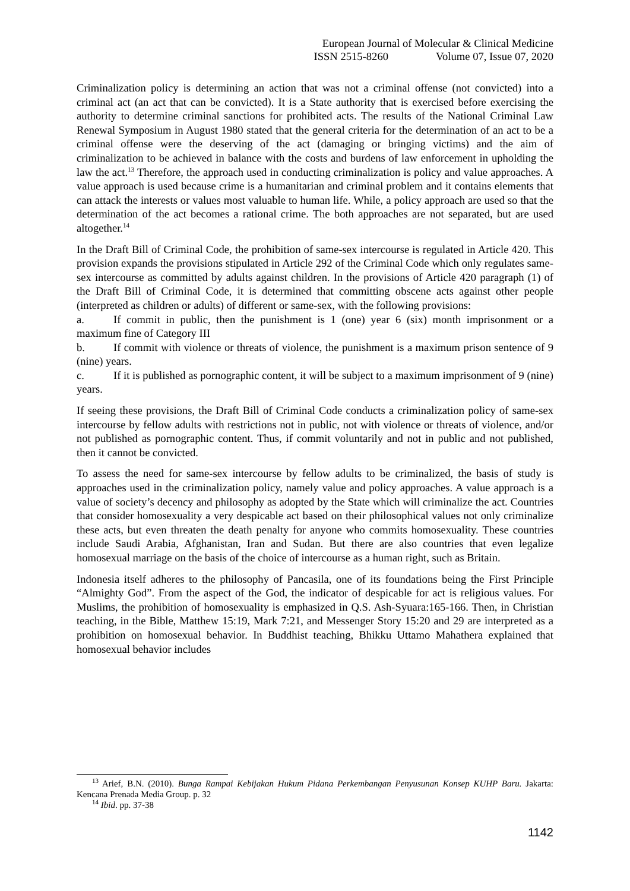European Journal of Molecular & Clinical Medicine
ISSN 2515-8260 Volume 07, Issue 07, 2020
Criminalization policy is determining an action that was not a criminal offense (not convicted) into a criminal act (an act that can be convicted). It is a State authority that is exercised before exercising the authority to determine criminal sanctions for prohibited acts. The results of the National Criminal Law Renewal Symposium in August 1980 stated that the general criteria for the determination of an act to be a criminal offense were the deserving of the act (damaging or bringing victims) and the aim of criminalization to be achieved in balance with the costs and burdens of law enforcement in upholding the law the act.<sup>13</sup> Therefore, the approach used in conducting criminalization is policy and value approaches. A value approach is used because crime is a humanitarian and criminal problem and it contains elements that can attack the interests or values most valuable to human life. While, a policy approach are used so that the determination of the act becomes a rational crime. The both approaches are not separated, but are used altogether.<sup>14</sup>
In the Draft Bill of Criminal Code, the prohibition of same-sex intercourse is regulated in Article 420. This provision expands the provisions stipulated in Article 292 of the Criminal Code which only regulates same-sex intercourse as committed by adults against children. In the provisions of Article 420 paragraph (1) of the Draft Bill of Criminal Code, it is determined that committing obscene acts against other people (interpreted as children or adults) of different or same-sex, with the following provisions:
a. If commit in public, then the punishment is 1 (one) year 6 (six) month imprisonment or a maximum fine of Category III
b. If commit with violence or threats of violence, the punishment is a maximum prison sentence of 9 (nine) years.
c. If it is published as pornographic content, it will be subject to a maximum imprisonment of 9 (nine) years.
If seeing these provisions, the Draft Bill of Criminal Code conducts a criminalization policy of same-sex intercourse by fellow adults with restrictions not in public, not with violence or threats of violence, and/or not published as pornographic content. Thus, if commit voluntarily and not in public and not published, then it cannot be convicted.
To assess the need for same-sex intercourse by fellow adults to be criminalized, the basis of study is approaches used in the criminalization policy, namely value and policy approaches. A value approach is a value of society’s decency and philosophy as adopted by the State which will criminalize the act. Countries that consider homosexuality a very despicable act based on their philosophical values not only criminalize these acts, but even threaten the death penalty for anyone who commits homosexuality. These countries include Saudi Arabia, Afghanistan, Iran and Sudan. But there are also countries that even legalize homosexual marriage on the basis of the choice of intercourse as a human right, such as Britain.
Indonesia itself adheres to the philosophy of Pancasila, one of its foundations being the First Principle “Almighty God”. From the aspect of the God, the indicator of despicable for act is religious values. For Muslims, the prohibition of homosexuality is emphasized in Q.S. Ash-Syuara:165-166. Then, in Christian teaching, in the Bible, Matthew 15:19, Mark 7:21, and Messenger Story 15:20 and 29 are interpreted as a prohibition on homosexual behavior. In Buddhist teaching, Bhikku Uttamo Mahathera explained that homosexual behavior includes
<sup>13</sup> Arief, B.N. (2010). Bunga Rampai Kebijakan Hukum Pidana Perkembangan Penyusunan Konsep KUHP Baru. Jakarta: Kencana Prenada Media Group. p. 32
<sup>14</sup> Ibid. pp. 37-38
1142